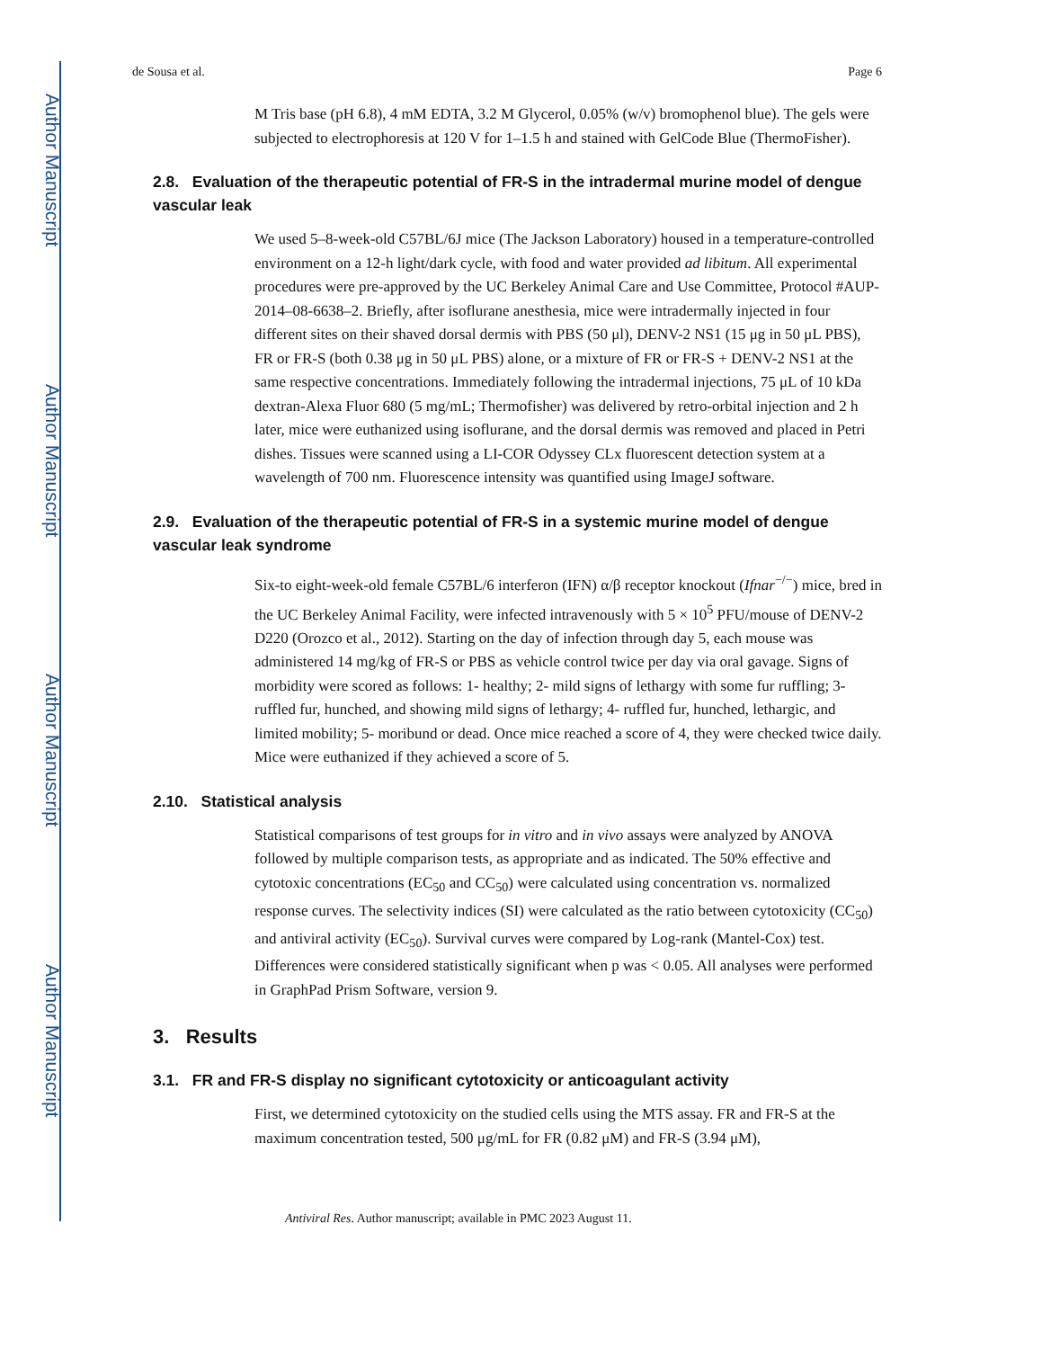Author Manuscript
Author Manuscript
Author Manuscript
Author Manuscript
de Sousa et al. Page 6
M Tris base (pH 6.8), 4 mM EDTA, 3.2 M Glycerol, 0.05% (w/v) bromophenol blue). The gels were subjected to electrophoresis at 120 V for 1–1.5 h and stained with GelCode Blue (ThermoFisher).
2.8. Evaluation of the therapeutic potential of FR-S in the intradermal murine model of dengue vascular leak
We used 5–8-week-old C57BL/6J mice (The Jackson Laboratory) housed in a temperature-controlled environment on a 12-h light/dark cycle, with food and water provided ad libitum. All experimental procedures were pre-approved by the UC Berkeley Animal Care and Use Committee, Protocol #AUP-2014–08-6638–2. Briefly, after isoflurane anesthesia, mice were intradermally injected in four different sites on their shaved dorsal dermis with PBS (50 μl), DENV-2 NS1 (15 μg in 50 μL PBS), FR or FR-S (both 0.38 μg in 50 μL PBS) alone, or a mixture of FR or FR-S + DENV-2 NS1 at the same respective concentrations. Immediately following the intradermal injections, 75 μL of 10 kDa dextran-Alexa Fluor 680 (5 mg/mL; Thermofisher) was delivered by retro-orbital injection and 2 h later, mice were euthanized using isoflurane, and the dorsal dermis was removed and placed in Petri dishes. Tissues were scanned using a LI-COR Odyssey CLx fluorescent detection system at a wavelength of 700 nm. Fluorescence intensity was quantified using ImageJ software.
2.9. Evaluation of the therapeutic potential of FR-S in a systemic murine model of dengue vascular leak syndrome
Six-to eight-week-old female C57BL/6 interferon (IFN) α/β receptor knockout (Ifnar<sup>−/−</sup>) mice, bred in the UC Berkeley Animal Facility, were infected intravenously with 5 × 10<sup>5</sup> PFU/mouse of DENV-2 D220 (Orozco et al., 2012). Starting on the day of infection through day 5, each mouse was administered 14 mg/kg of FR-S or PBS as vehicle control twice per day via oral gavage. Signs of morbidity were scored as follows: 1- healthy; 2- mild signs of lethargy with some fur ruffling; 3- ruffled fur, hunched, and showing mild signs of lethargy; 4- ruffled fur, hunched, lethargic, and limited mobility; 5- moribund or dead. Once mice reached a score of 4, they were checked twice daily. Mice were euthanized if they achieved a score of 5.
2.10. Statistical analysis
Statistical comparisons of test groups for in vitro and in vivo assays were analyzed by ANOVA followed by multiple comparison tests, as appropriate and as indicated. The 50% effective and cytotoxic concentrations (EC<sub>50</sub> and CC<sub>50</sub>) were calculated using concentration vs. normalized response curves. The selectivity indices (SI) were calculated as the ratio between cytotoxicity (CC<sub>50</sub>) and antiviral activity (EC<sub>50</sub>). Survival curves were compared by Log-rank (Mantel-Cox) test. Differences were considered statistically significant when p was < 0.05. All analyses were performed in GraphPad Prism Software, version 9.
3. Results
3.1. FR and FR-S display no significant cytotoxicity or anticoagulant activity
First, we determined cytotoxicity on the studied cells using the MTS assay. FR and FR-S at the maximum concentration tested, 500 μg/mL for FR (0.82 μM) and FR-S (3.94 μM),
Antiviral Res. Author manuscript; available in PMC 2023 August 11.